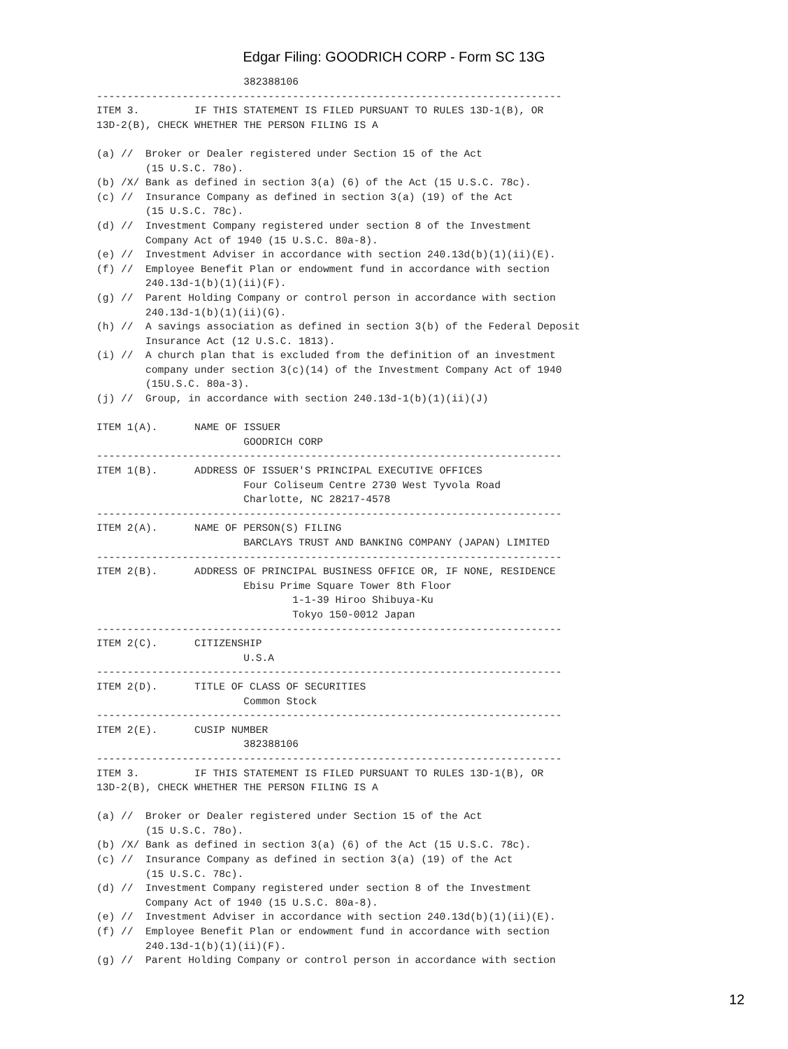Edgar Filing: GOODRICH CORP - Form SC 13G
                        382388106
----------------------------------------------------------------------------
ITEM 3.         IF THIS STATEMENT IS FILED PURSUANT TO RULES 13D-1(B), OR
13D-2(B), CHECK WHETHER THE PERSON FILING IS A

(a) //  Broker or Dealer registered under Section 15 of the Act
        (15 U.S.C. 78o).
(b) /X/ Bank as defined in section 3(a) (6) of the Act (15 U.S.C. 78c).
(c) //  Insurance Company as defined in section 3(a) (19) of the Act
        (15 U.S.C. 78c).
(d) //  Investment Company registered under section 8 of the Investment
        Company Act of 1940 (15 U.S.C. 80a-8).
(e) //  Investment Adviser in accordance with section 240.13d(b)(1)(ii)(E).
(f) //  Employee Benefit Plan or endowment fund in accordance with section
        240.13d-1(b)(1)(ii)(F).
(g) //  Parent Holding Company or control person in accordance with section
        240.13d-1(b)(1)(ii)(G).
(h) //  A savings association as defined in section 3(b) of the Federal Deposit
        Insurance Act (12 U.S.C. 1813).
(i) //  A church plan that is excluded from the definition of an investment
        company under section 3(c)(14) of the Investment Company Act of 1940
        (15U.S.C. 80a-3).
(j) //  Group, in accordance with section 240.13d-1(b)(1)(ii)(J)

ITEM 1(A).      NAME OF ISSUER
                        GOODRICH CORP
----------------------------------------------------------------------------
ITEM 1(B).      ADDRESS OF ISSUER'S PRINCIPAL EXECUTIVE OFFICES
                        Four Coliseum Centre 2730 West Tyvola Road
                        Charlotte, NC 28217-4578
----------------------------------------------------------------------------
ITEM 2(A).      NAME OF PERSON(S) FILING
                        BARCLAYS TRUST AND BANKING COMPANY (JAPAN) LIMITED
----------------------------------------------------------------------------
ITEM 2(B).      ADDRESS OF PRINCIPAL BUSINESS OFFICE OR, IF NONE, RESIDENCE
                        Ebisu Prime Square Tower 8th Floor
                                1-1-39 Hiroo Shibuya-Ku
                                Tokyo 150-0012 Japan
----------------------------------------------------------------------------
ITEM 2(C).      CITIZENSHIP
                        U.S.A
----------------------------------------------------------------------------
ITEM 2(D).      TITLE OF CLASS OF SECURITIES
                        Common Stock
----------------------------------------------------------------------------
ITEM 2(E).      CUSIP NUMBER
                        382388106
----------------------------------------------------------------------------
ITEM 3.         IF THIS STATEMENT IS FILED PURSUANT TO RULES 13D-1(B), OR
13D-2(B), CHECK WHETHER THE PERSON FILING IS A

(a) //  Broker or Dealer registered under Section 15 of the Act
        (15 U.S.C. 78o).
(b) /X/ Bank as defined in section 3(a) (6) of the Act (15 U.S.C. 78c).
(c) //  Insurance Company as defined in section 3(a) (19) of the Act
        (15 U.S.C. 78c).
(d) //  Investment Company registered under section 8 of the Investment
        Company Act of 1940 (15 U.S.C. 80a-8).
(e) //  Investment Adviser in accordance with section 240.13d(b)(1)(ii)(E).
(f) //  Employee Benefit Plan or endowment fund in accordance with section
        240.13d-1(b)(1)(ii)(F).
(g) //  Parent Holding Company or control person in accordance with section
12